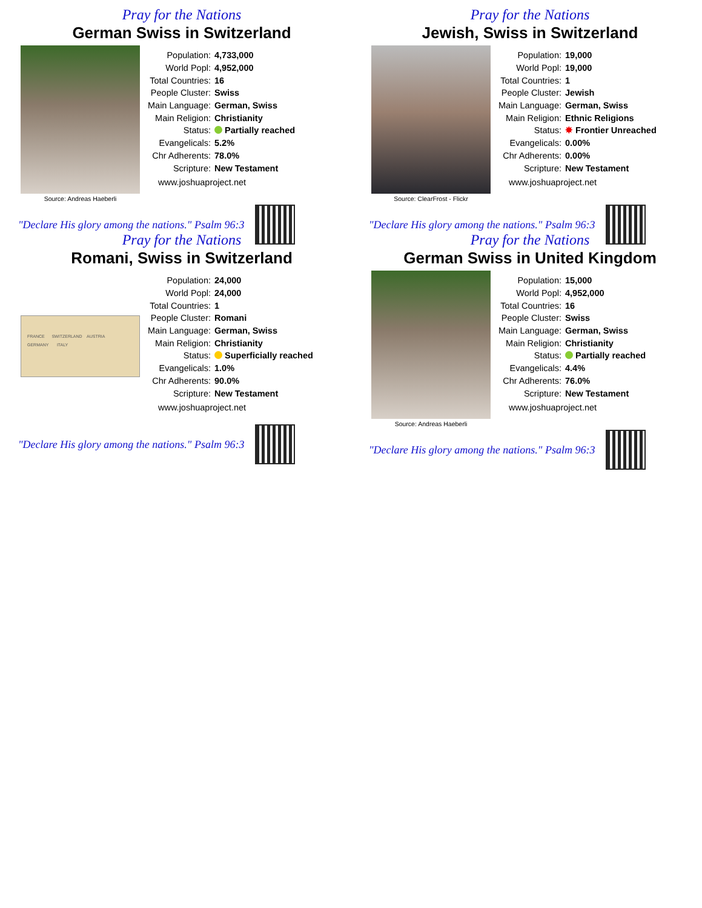Pray for the Nations
German Swiss in Switzerland
Source: Andreas Haeberli
| Population: | 4,733,000 |
| World Popl: | 4,952,000 |
| Total Countries: | 16 |
| People Cluster: | Swiss |
| Main Language: | German, Swiss |
| Main Religion: | Christianity |
| Status: | Partially reached |
| Evangelicals: | 5.2% |
| Chr Adherents: | 78.0% |
| Scripture: | New Testament |
www.joshuaproject.net
"Declare His glory among the nations." Psalm 96:3
Pray for the Nations
Jewish, Swiss in Switzerland
Source: ClearFrost - Flickr
| Population: | 19,000 |
| World Popl: | 19,000 |
| Total Countries: | 1 |
| People Cluster: | Jewish |
| Main Language: | German, Swiss |
| Main Religion: | Ethnic Religions |
| Status: | ✸ Frontier Unreached |
| Evangelicals: | 0.00% |
| Chr Adherents: | 0.00% |
| Scripture: | New Testament |
www.joshuaproject.net
"Declare His glory among the nations." Psalm 96:3
Pray for the Nations
Romani, Swiss in Switzerland
FRANCE SWITZERLAND AUSTRIA
GERMANY ITALY
| Population: | 24,000 |
| World Popl: | 24,000 |
| Total Countries: | 1 |
| People Cluster: | Romani |
| Main Language: | German, Swiss |
| Main Religion: | Christianity |
| Status: | Superficially reached |
| Evangelicals: | 1.0% |
| Chr Adherents: | 90.0% |
| Scripture: | New Testament |
www.joshuaproject.net
"Declare His glory among the nations." Psalm 96:3
Pray for the Nations
German Swiss in United Kingdom
Source: Andreas Haeberli
| Population: | 15,000 |
| World Popl: | 4,952,000 |
| Total Countries: | 16 |
| People Cluster: | Swiss |
| Main Language: | German, Swiss |
| Main Religion: | Christianity |
| Status: | Partially reached |
| Evangelicals: | 4.4% |
| Chr Adherents: | 76.0% |
| Scripture: | New Testament |
www.joshuaproject.net
"Declare His glory among the nations." Psalm 96:3